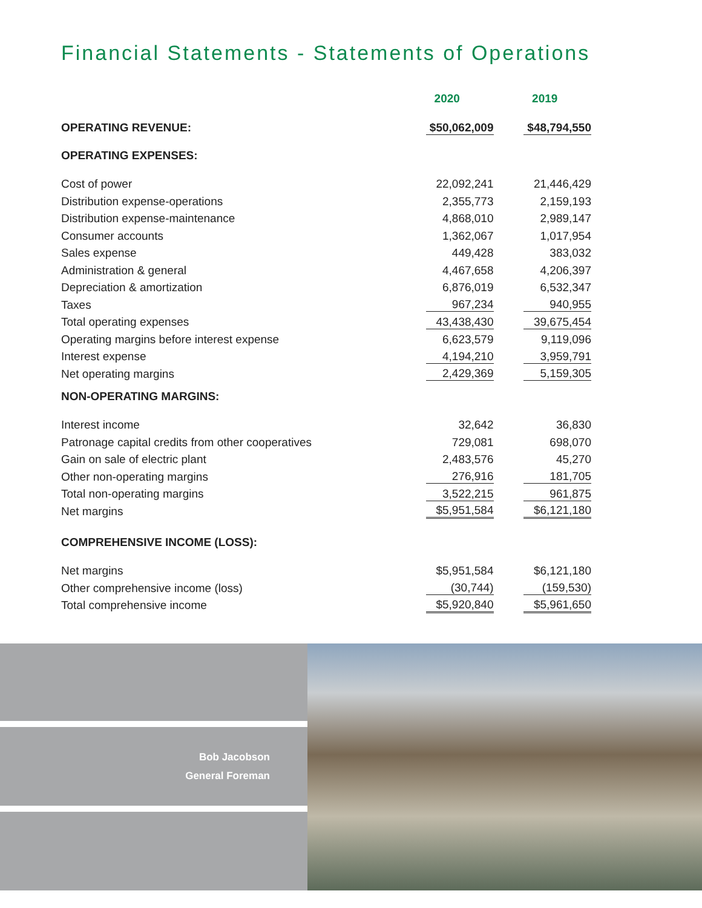Financial Statements - Statements of Operations
| | 2020 | 2019 |
| --- | --- | --- |
| OPERATING REVENUE: | $50,062,009 | $48,794,550 |
| OPERATING EXPENSES: | | |
| Cost of power | 22,092,241 | 21,446,429 |
| Distribution expense-operations | 2,355,773 | 2,159,193 |
| Distribution expense-maintenance | 4,868,010 | 2,989,147 |
| Consumer accounts | 1,362,067 | 1,017,954 |
| Sales expense | 449,428 | 383,032 |
| Administration & general | 4,467,658 | 4,206,397 |
| Depreciation & amortization | 6,876,019 | 6,532,347 |
| Taxes | 967,234 | 940,955 |
| Total operating expenses | 43,438,430 | 39,675,454 |
| Operating margins before interest expense | 6,623,579 | 9,119,096 |
| Interest expense | 4,194,210 | 3,959,791 |
| Net operating margins | 2,429,369 | 5,159,305 |
| NON-OPERATING MARGINS: | | |
| Interest income | 32,642 | 36,830 |
| Patronage capital credits from other cooperatives | 729,081 | 698,070 |
| Gain on sale of electric plant | 2,483,576 | 45,270 |
| Other non-operating margins | 276,916 | 181,705 |
| Total non-operating margins | 3,522,215 | 961,875 |
| Net margins | $5,951,584 | $6,121,180 |
| COMPREHENSIVE INCOME (LOSS): | | |
| Net margins | $5,951,584 | $6,121,180 |
| Other comprehensive income (loss) | (30,744) | (159,530) |
| Total comprehensive income | $5,920,840 | $5,961,650 |
Bob Jacobson
General Foreman